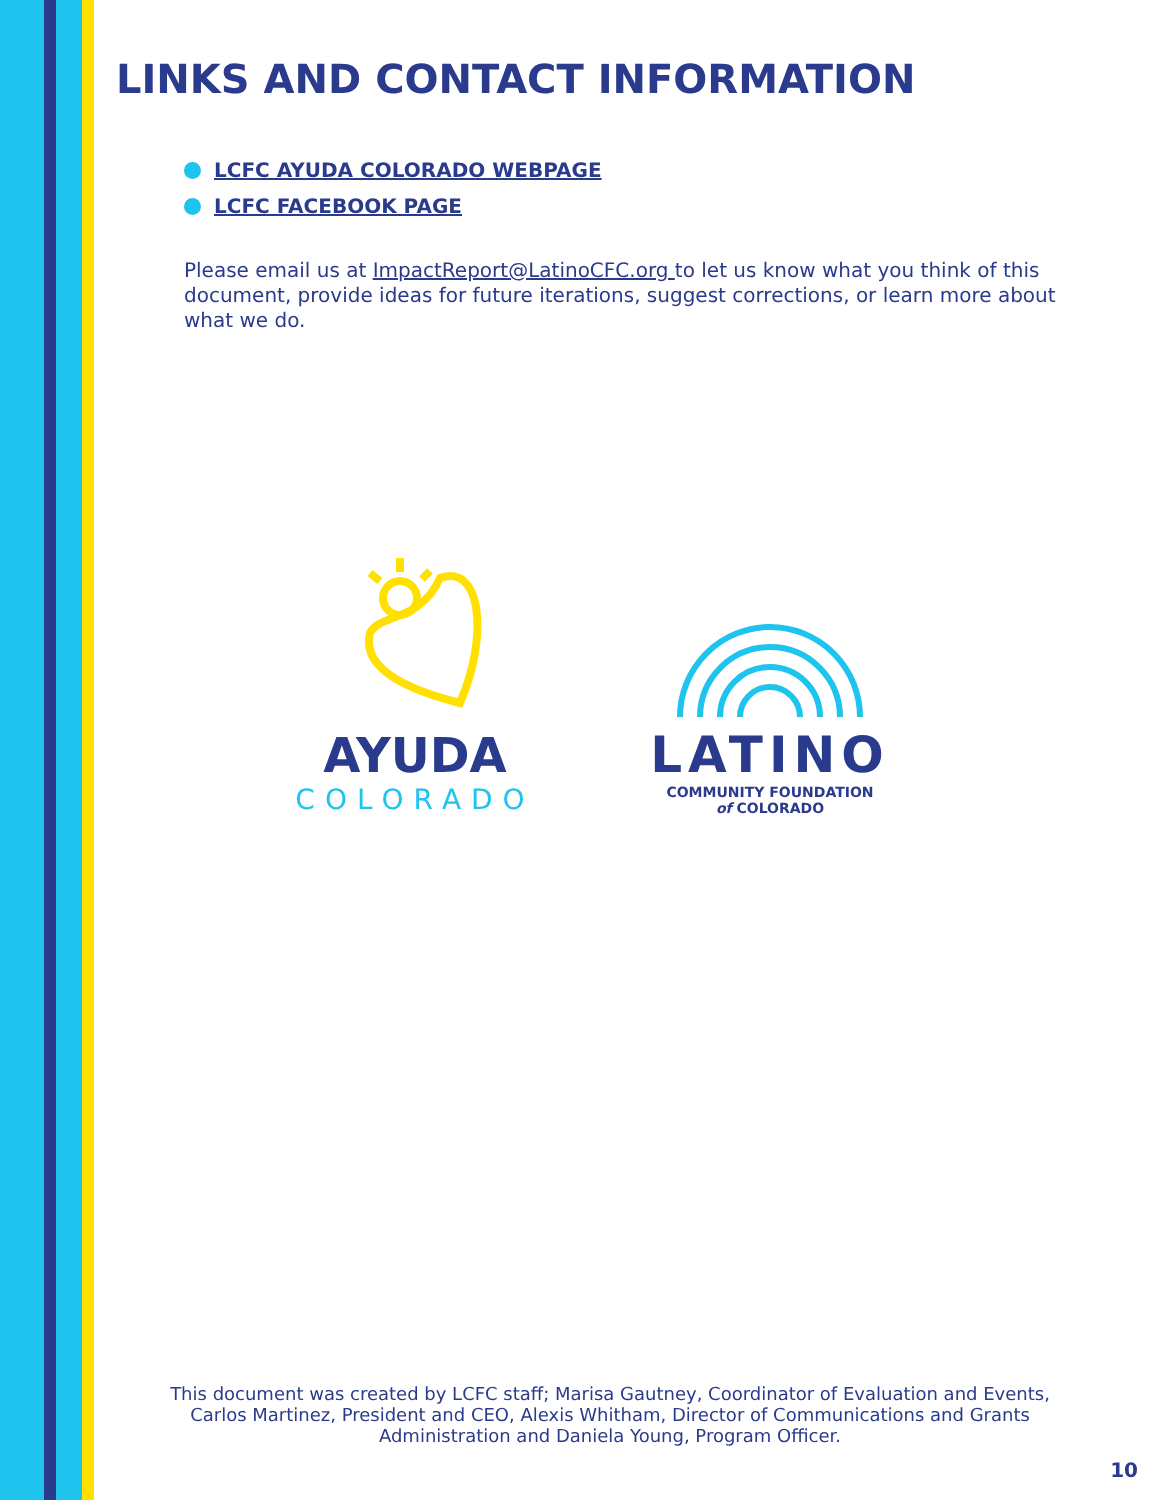LINKS AND CONTACT INFORMATION
LCFC AYUDA COLORADO WEBPAGE
LCFC FACEBOOK PAGE
Please email us at ImpactReport@LatinoCFC.org to let us know what you think of this document, provide ideas for future iterations, suggest corrections, or learn more about what we do.
AYUDA
COLORADO
LATINO
COMMUNITY FOUNDATION
of COLORADO
This document was created by LCFC staff; Marisa Gautney, Coordinator of Evaluation and Events, Carlos Martinez, President and CEO, Alexis Whitham, Director of Communications and Grants Administration and Daniela Young, Program Officer.
10